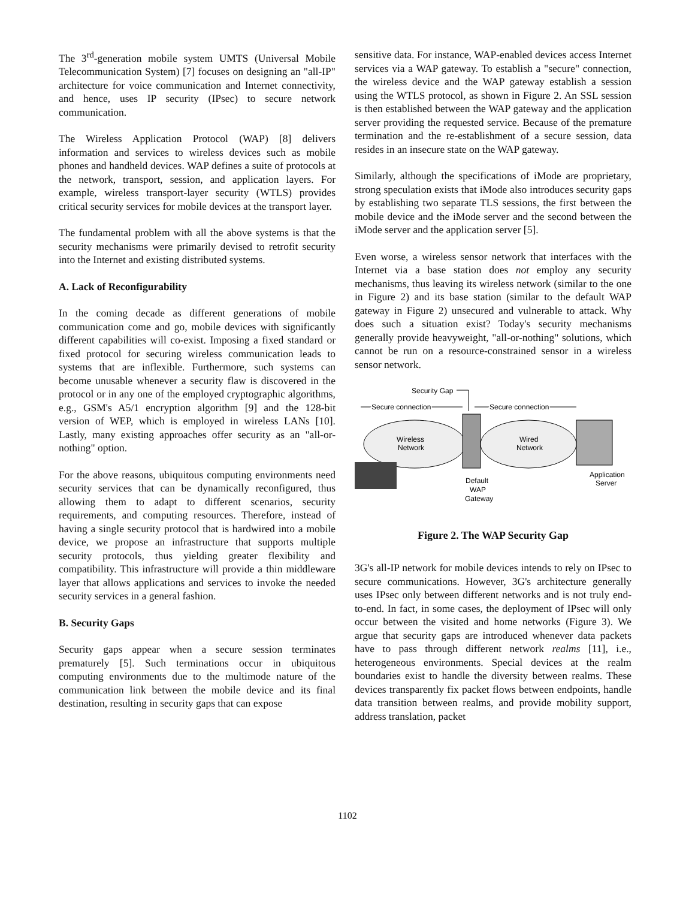The 3<sup>rd</sup>-generation mobile system UMTS (Universal Mobile Telecommunication System) [7] focuses on designing an "all-IP" architecture for voice communication and Internet connectivity, and hence, uses IP security (IPsec) to secure network communication.
The Wireless Application Protocol (WAP) [8] delivers information and services to wireless devices such as mobile phones and handheld devices. WAP defines a suite of protocols at the network, transport, session, and application layers. For example, wireless transport-layer security (WTLS) provides critical security services for mobile devices at the transport layer.
The fundamental problem with all the above systems is that the security mechanisms were primarily devised to retrofit security into the Internet and existing distributed systems.
A. Lack of Reconfigurability
In the coming decade as different generations of mobile communication come and go, mobile devices with significantly different capabilities will co-exist. Imposing a fixed standard or fixed protocol for securing wireless communication leads to systems that are inflexible. Furthermore, such systems can become unusable whenever a security flaw is discovered in the protocol or in any one of the employed cryptographic algorithms, e.g., GSM's A5/1 encryption algorithm [9] and the 128-bit version of WEP, which is employed in wireless LANs [10]. Lastly, many existing approaches offer security as an "all-or-nothing" option.
For the above reasons, ubiquitous computing environments need security services that can be dynamically reconfigured, thus allowing them to adapt to different scenarios, security requirements, and computing resources. Therefore, instead of having a single security protocol that is hardwired into a mobile device, we propose an infrastructure that supports multiple security protocols, thus yielding greater flexibility and compatibility. This infrastructure will provide a thin middleware layer that allows applications and services to invoke the needed security services in a general fashion.
B. Security Gaps
Security gaps appear when a secure session terminates prematurely [5]. Such terminations occur in ubiquitous computing environments due to the multimode nature of the communication link between the mobile device and its final destination, resulting in security gaps that can expose
sensitive data. For instance, WAP-enabled devices access Internet services via a WAP gateway. To establish a "secure" connection, the wireless device and the WAP gateway establish a session using the WTLS protocol, as shown in Figure 2. An SSL session is then established between the WAP gateway and the application server providing the requested service. Because of the premature termination and the re-establishment of a secure session, data resides in an insecure state on the WAP gateway.
Similarly, although the specifications of iMode are proprietary, strong speculation exists that iMode also introduces security gaps by establishing two separate TLS sessions, the first between the mobile device and the iMode server and the second between the iMode server and the application server [5].
Even worse, a wireless sensor network that interfaces with the Internet via a base station does not employ any security mechanisms, thus leaving its wireless network (similar to the one in Figure 2) and its base station (similar to the default WAP gateway in Figure 2) unsecured and vulnerable to attack. Why does such a situation exist? Today's security mechanisms generally provide heavyweight, "all-or-nothing" solutions, which cannot be run on a resource-constrained sensor in a wireless sensor network.
Security Gap
Secure connection
Secure connection
Wireless
Network
Wired
Network
Default
WAP
Gateway
Application
Server
Figure 2. The WAP Security Gap
3G's all-IP network for mobile devices intends to rely on IPsec to secure communications. However, 3G's architecture generally uses IPsec only between different networks and is not truly end-to-end. In fact, in some cases, the deployment of IPsec will only occur between the visited and home networks (Figure 3). We argue that security gaps are introduced whenever data packets have to pass through different network realms [11], i.e., heterogeneous environments. Special devices at the realm boundaries exist to handle the diversity between realms. These devices transparently fix packet flows between endpoints, handle data transition between realms, and provide mobility support, address translation, packet
1102